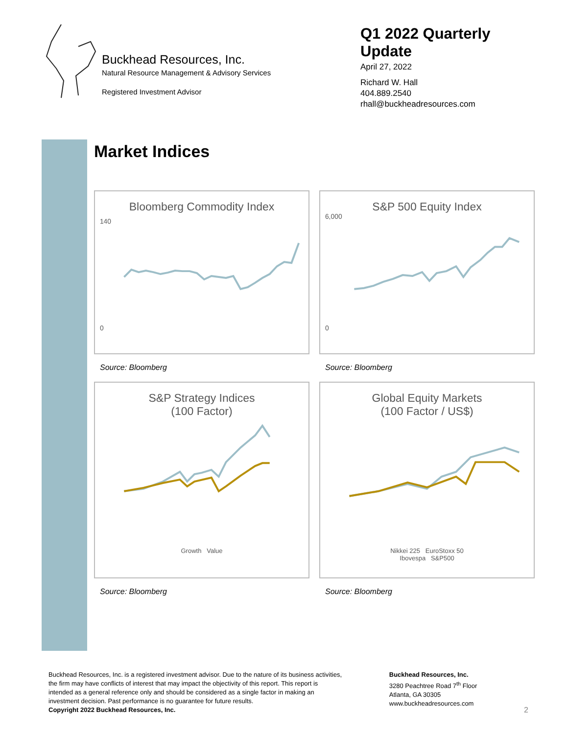Buckhead Resources, Inc.
Natural Resource Management & Advisory Services
Registered Investment Advisor
Q1 2022 Quarterly Update
April 27, 2022
Richard W. Hall
404.889.2540
rhall@buckheadresources.com
Market Indices
Bloomberg Commodity Index
140
0
Source: Bloomberg
S&P 500 Equity Index
6,000
0
Source: Bloomberg
S&P Strategy Indices
(100 Factor)
Growth Value
Source: Bloomberg
Global Equity Markets
(100 Factor / US$)
Nikkei 225 EuroStoxx 50
Ibovespa S&P500
Source: Bloomberg
Buckhead Resources, Inc. is a registered investment advisor. Due to the nature of its business activities, the firm may have conflicts of interest that may impact the objectivity of this report. This report is intended as a general reference only and should be considered as a single factor in making an investment decision. Past performance is no guarantee for future results.
Copyright 2022 Buckhead Resources, Inc.
Buckhead Resources, Inc.
3280 Peachtree Road 7<sup>th</sup> Floor
Atlanta, GA 30305
www.buckheadresources.com
2